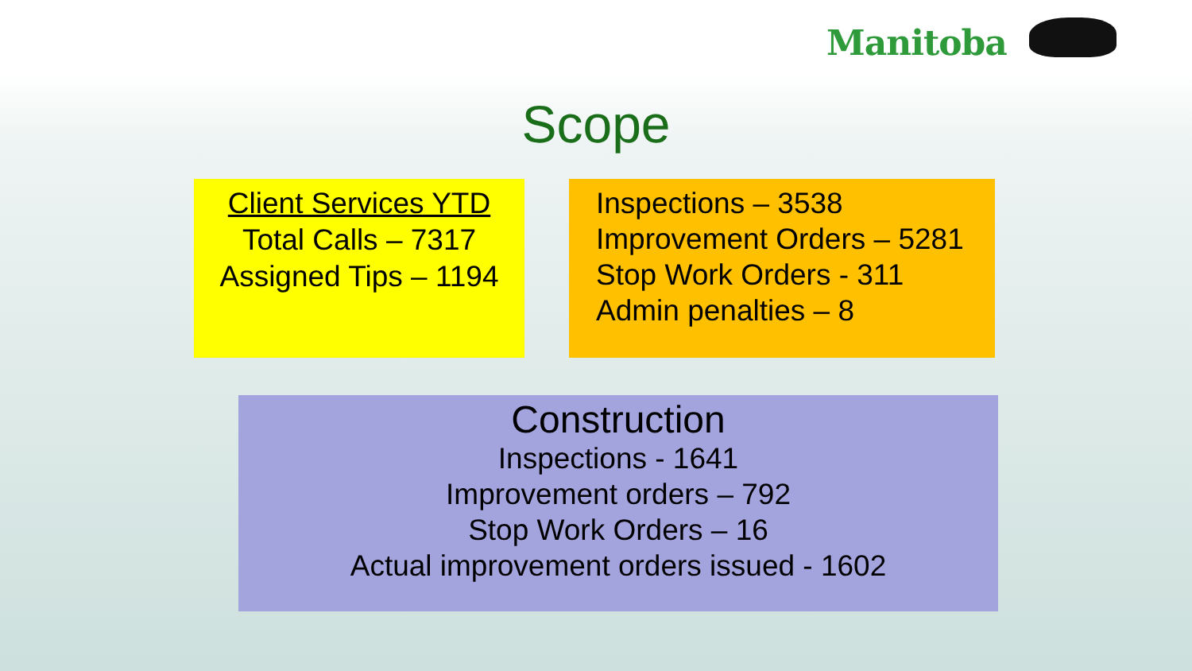Manitoba
Scope
Client Services YTD
Total Calls – 7317
Assigned Tips – 1194
Inspections – 3538
Improvement Orders – 5281
Stop Work Orders - 311
Admin penalties – 8
Construction
Inspections - 1641
Improvement orders – 792
Stop Work Orders – 16
Actual improvement orders issued - 1602